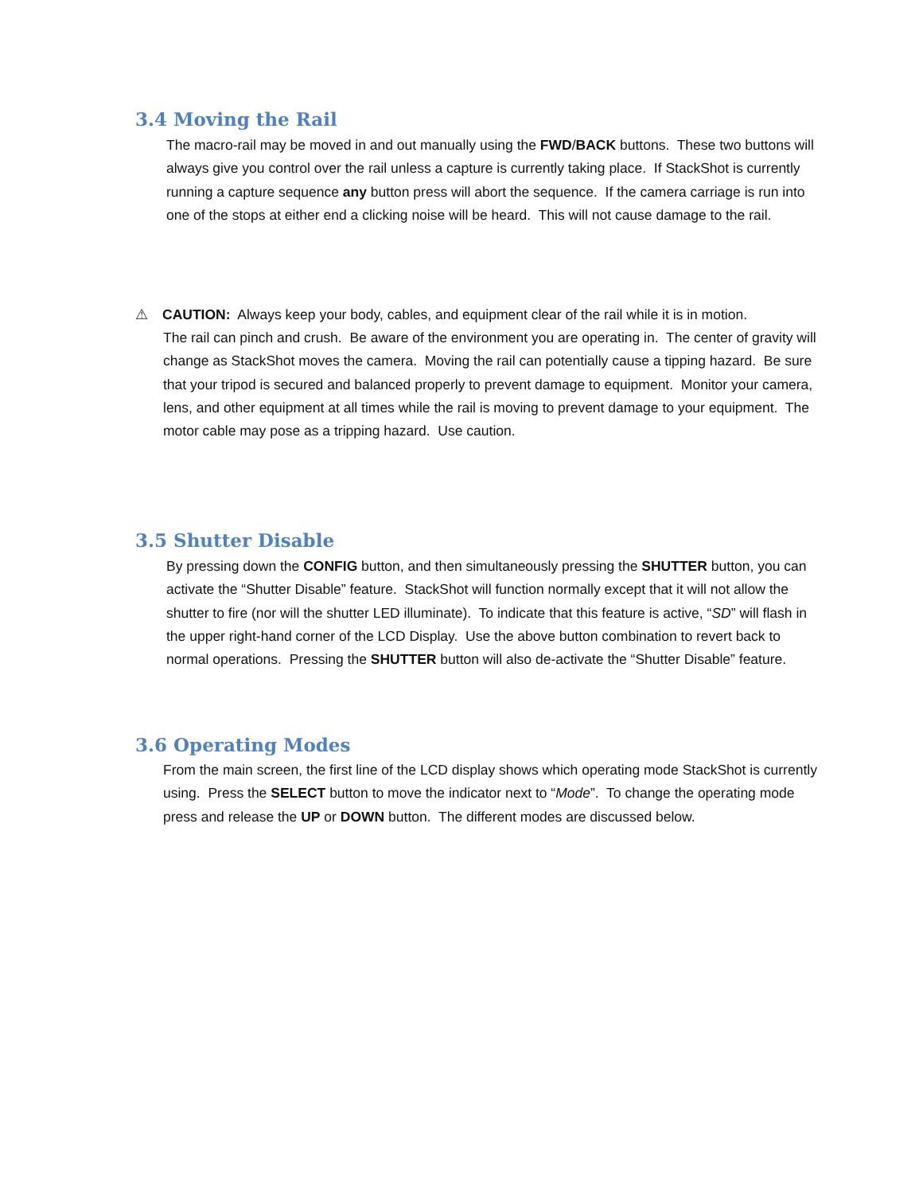3.4 Moving the Rail
The macro-rail may be moved in and out manually using the FWD/BACK buttons. These two buttons will always give you control over the rail unless a capture is currently taking place. If StackShot is currently running a capture sequence any button press will abort the sequence. If the camera carriage is run into one of the stops at either end a clicking noise will be heard. This will not cause damage to the rail.
⚠ CAUTION: Always keep your body, cables, and equipment clear of the rail while it is in motion.
The rail can pinch and crush. Be aware of the environment you are operating in. The center of gravity will change as StackShot moves the camera. Moving the rail can potentially cause a tipping hazard. Be sure that your tripod is secured and balanced properly to prevent damage to equipment. Monitor your camera, lens, and other equipment at all times while the rail is moving to prevent damage to your equipment. The motor cable may pose as a tripping hazard. Use caution.
3.5 Shutter Disable
By pressing down the CONFIG button, and then simultaneously pressing the SHUTTER button, you can activate the “Shutter Disable” feature. StackShot will function normally except that it will not allow the shutter to fire (nor will the shutter LED illuminate). To indicate that this feature is active, “SD” will flash in the upper right-hand corner of the LCD Display. Use the above button combination to revert back to normal operations. Pressing the SHUTTER button will also de-activate the “Shutter Disable” feature.
3.6 Operating Modes
From the main screen, the first line of the LCD display shows which operating mode StackShot is currently using. Press the SELECT button to move the indicator next to “Mode”. To change the operating mode press and release the UP or DOWN button. The different modes are discussed below.